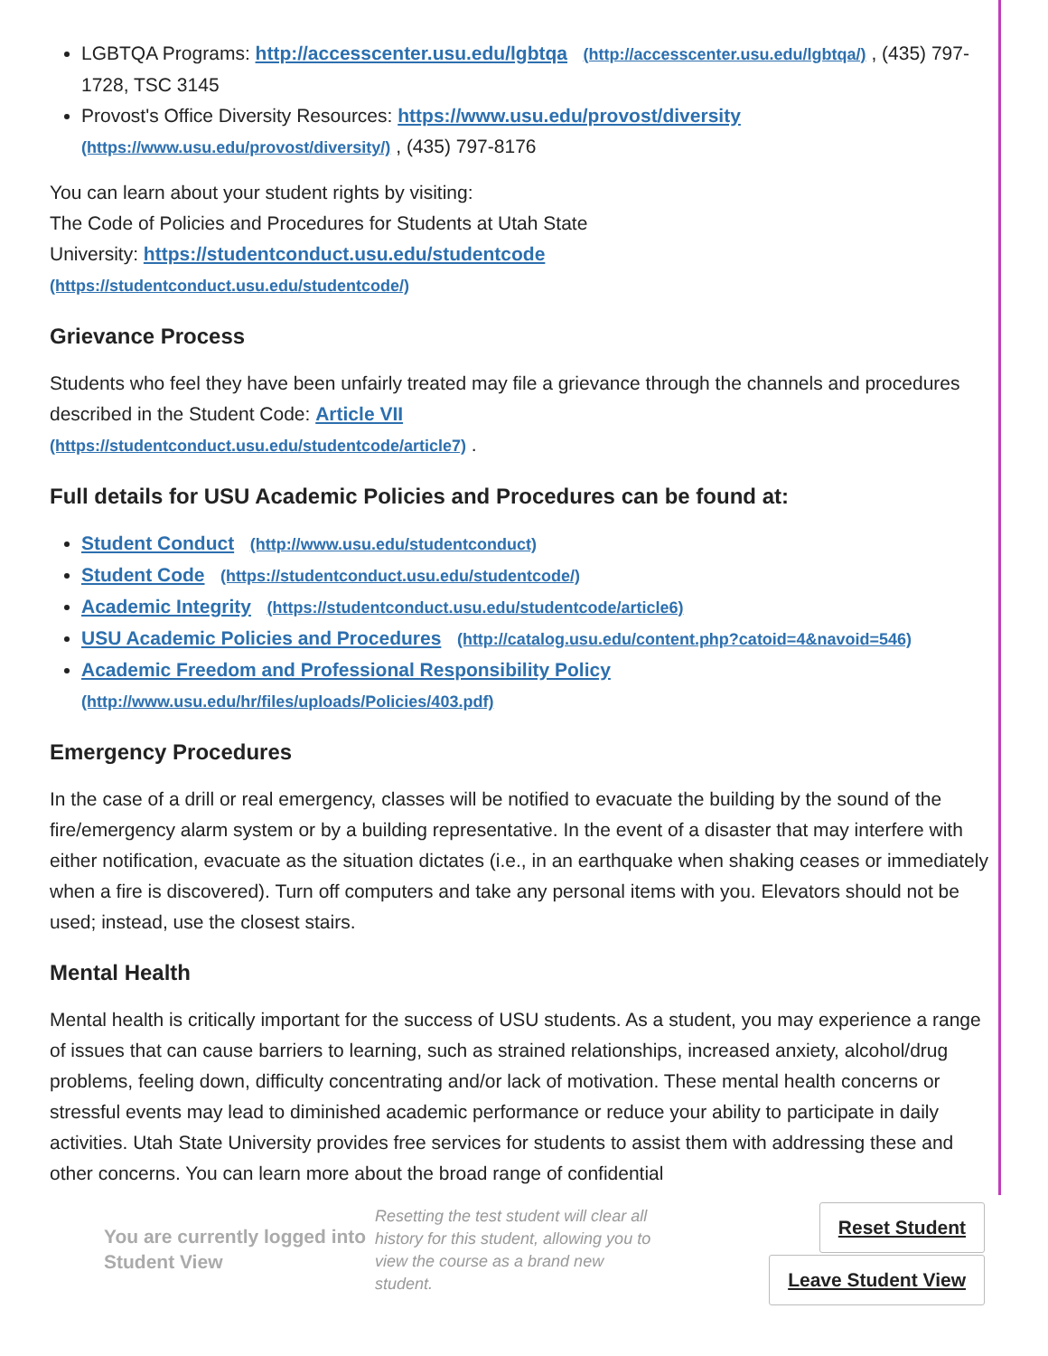LGBTQA Programs: http://accesscenter.usu.edu/lgbtqa (http://accesscenter.usu.edu/lgbtqa/) , (435) 797-1728, TSC 3145
Provost's Office Diversity Resources: https://www.usu.edu/provost/diversity (https://www.usu.edu/provost/diversity/) , (435) 797-8176
You can learn about your student rights by visiting:
The Code of Policies and Procedures for Students at Utah State
University: https://studentconduct.usu.edu/studentcode
(https://studentconduct.usu.edu/studentcode/)
Grievance Process
Students who feel they have been unfairly treated may file a grievance through the channels and procedures described in the Student Code: Article VII
(https://studentconduct.usu.edu/studentcode/article7) .
Full details for USU Academic Policies and Procedures can be found at:
Student Conduct (http://www.usu.edu/studentconduct)
Student Code (https://studentconduct.usu.edu/studentcode/)
Academic Integrity (https://studentconduct.usu.edu/studentcode/article6)
USU Academic Policies and Procedures (http://catalog.usu.edu/content.php?catoid=4&navoid=546)
Academic Freedom and Professional Responsibility Policy (http://www.usu.edu/hr/files/uploads/Policies/403.pdf)
Emergency Procedures
In the case of a drill or real emergency, classes will be notified to evacuate the building by the sound of the fire/emergency alarm system or by a building representative. In the event of a disaster that may interfere with either notification, evacuate as the situation dictates (i.e., in an earthquake when shaking ceases or immediately when a fire is discovered). Turn off computers and take any personal items with you. Elevators should not be used; instead, use the closest stairs.
Mental Health
Mental health is critically important for the success of USU students. As a student, you may experience a range of issues that can cause barriers to learning, such as strained relationships, increased anxiety, alcohol/drug problems, feeling down, difficulty concentrating and/or lack of motivation. These mental health concerns or stressful events may lead to diminished academic performance or reduce your ability to participate in daily activities. Utah State University provides free services for students to assist them with addressing these and other concerns. You can learn more about the broad range of confidential
You are currently logged into Student View
Resetting the test student will clear all history for this student, allowing you to view the course as a brand new student.
Reset Student
Leave Student View